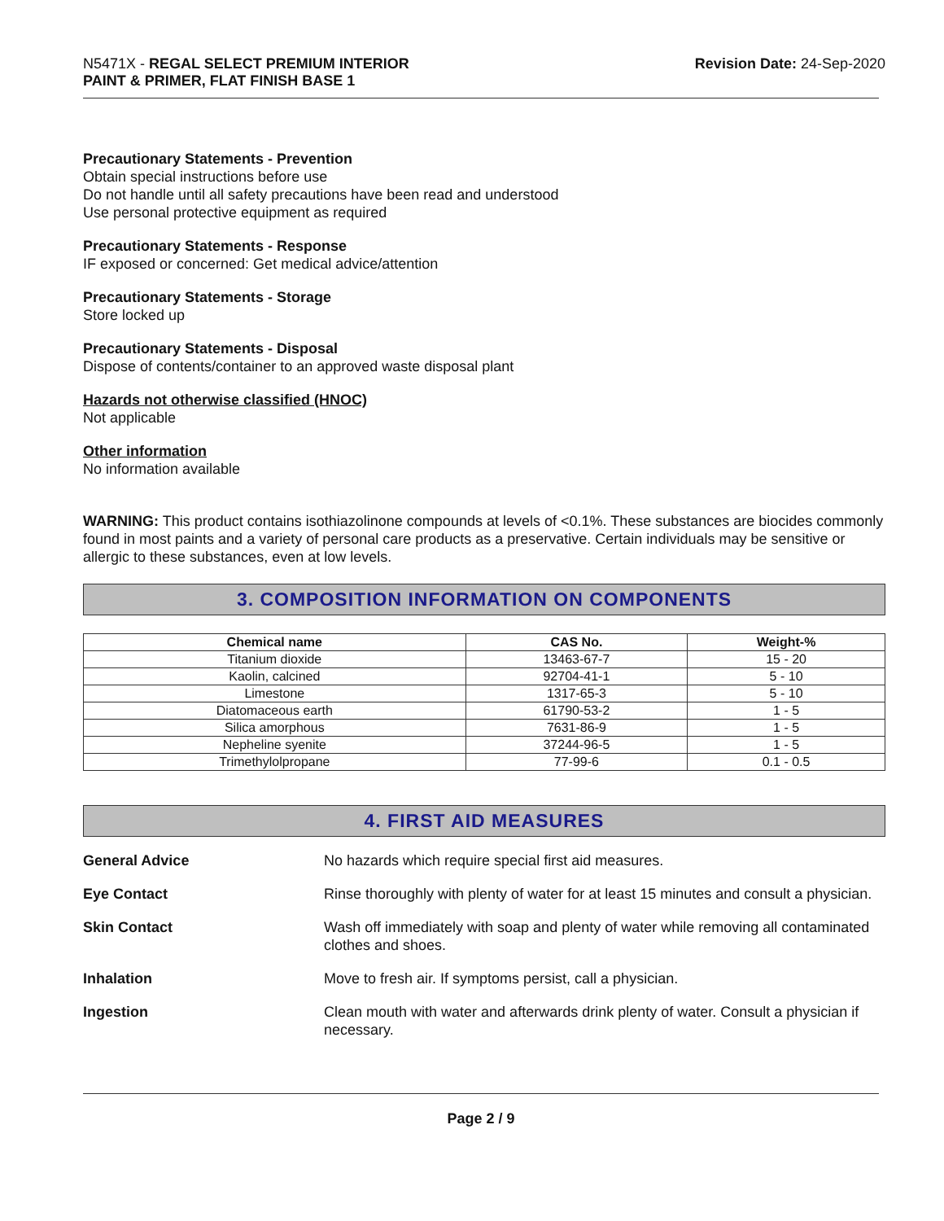N5471X - REGAL SELECT PREMIUM INTERIOR
PAINT & PRIMER, FLAT FINISH BASE 1
Revision Date: 24-Sep-2020
Precautionary Statements - Prevention
Obtain special instructions before use
Do not handle until all safety precautions have been read and understood
Use personal protective equipment as required
Precautionary Statements - Response
IF exposed or concerned: Get medical advice/attention
Precautionary Statements - Storage
Store locked up
Precautionary Statements - Disposal
Dispose of contents/container to an approved waste disposal plant
Hazards not otherwise classified (HNOC)
Not applicable
Other information
No information available
WARNING: This product contains isothiazolinone compounds at levels of <0.1%. These substances are biocides commonly found in most paints and a variety of personal care products as a preservative. Certain individuals may be sensitive or allergic to these substances, even at low levels.
3. COMPOSITION INFORMATION ON COMPONENTS
| Chemical name | CAS No. | Weight-% |
| --- | --- | --- |
| Titanium dioxide | 13463-67-7 | 15 - 20 |
| Kaolin, calcined | 92704-41-1 | 5 - 10 |
| Limestone | 1317-65-3 | 5 - 10 |
| Diatomaceous earth | 61790-53-2 | 1 - 5 |
| Silica amorphous | 7631-86-9 | 1 - 5 |
| Nepheline syenite | 37244-96-5 | 1 - 5 |
| Trimethylolpropane | 77-99-6 | 0.1 - 0.5 |
4. FIRST AID MEASURES
| General Advice | No hazards which require special first aid measures. |
| Eye Contact | Rinse thoroughly with plenty of water for at least 15 minutes and consult a physician. |
| Skin Contact | Wash off immediately with soap and plenty of water while removing all contaminated clothes and shoes. |
| Inhalation | Move to fresh air. If symptoms persist, call a physician. |
| Ingestion | Clean mouth with water and afterwards drink plenty of water. Consult a physician if necessary. |
Page 2 / 9